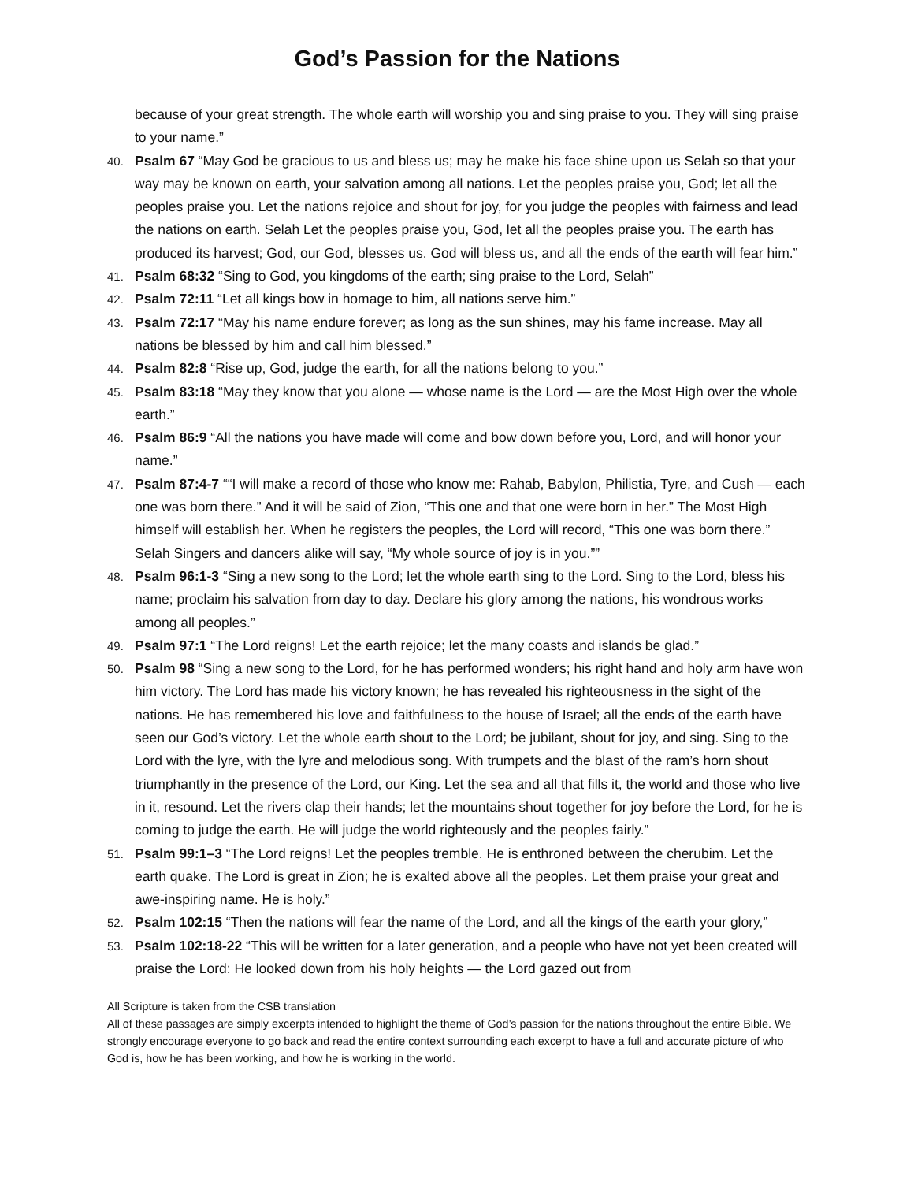God’s Passion for the Nations
because of your great strength. The whole earth will worship you and sing praise to you. They will sing praise to your name.”
40.
Psalm 67 “May God be gracious to us and bless us; may he make his face shine upon us Selah so that your way may be known on earth, your salvation among all nations. Let the peoples praise you, God; let all the peoples praise you. Let the nations rejoice and shout for joy, for you judge the peoples with fairness and lead the nations on earth. Selah Let the peoples praise you, God, let all the peoples praise you. The earth has produced its harvest; God, our God, blesses us. God will bless us, and all the ends of the earth will fear him.”
41.
Psalm 68:32 “Sing to God, you kingdoms of the earth; sing praise to the Lord, Selah”
42.
Psalm 72:11 “Let all kings bow in homage to him, all nations serve him.”
43.
Psalm 72:17 “May his name endure forever; as long as the sun shines, may his fame increase. May all nations be blessed by him and call him blessed.”
44.
Psalm 82:8 “Rise up, God, judge the earth, for all the nations belong to you.”
45.
Psalm 83:18 “May they know that you alone — whose name is the Lord — are the Most High over the whole earth.”
46.
Psalm 86:9 “All the nations you have made will come and bow down before you, Lord, and will honor your name.”
47.
Psalm 87:4-7 ““I will make a record of those who know me: Rahab, Babylon, Philistia, Tyre, and Cush — each one was born there.” And it will be said of Zion, “This one and that one were born in her.” The Most High himself will establish her. When he registers the peoples, the Lord will record, “This one was born there.” Selah Singers and dancers alike will say, “My whole source of joy is in you.””
48.
Psalm 96:1-3 “Sing a new song to the Lord; let the whole earth sing to the Lord. Sing to the Lord, bless his name; proclaim his salvation from day to day. Declare his glory among the nations, his wondrous works among all peoples.”
49.
Psalm 97:1 “The Lord reigns! Let the earth rejoice; let the many coasts and islands be glad.”
50.
Psalm 98 “Sing a new song to the Lord, for he has performed wonders; his right hand and holy arm have won him victory. The Lord has made his victory known; he has revealed his righteousness in the sight of the nations. He has remembered his love and faithfulness to the house of Israel; all the ends of the earth have seen our God’s victory. Let the whole earth shout to the Lord; be jubilant, shout for joy, and sing. Sing to the Lord with the lyre, with the lyre and melodious song. With trumpets and the blast of the ram’s horn shout triumphantly in the presence of the Lord, our King. Let the sea and all that fills it, the world and those who live in it, resound. Let the rivers clap their hands; let the mountains shout together for joy before the Lord, for he is coming to judge the earth. He will judge the world righteously and the peoples fairly.”
51.
Psalm 99:1–3 “The Lord reigns! Let the peoples tremble. He is enthroned between the cherubim. Let the earth quake. The Lord is great in Zion; he is exalted above all the peoples. Let them praise your great and awe-inspiring name. He is holy.”
52.
Psalm 102:15 “Then the nations will fear the name of the Lord, and all the kings of the earth your glory,”
53.
Psalm 102:18-22 “This will be written for a later generation, and a people who have not yet been created will praise the Lord: He looked down from his holy heights — the Lord gazed out from
All Scripture is taken from the CSB translation
All of these passages are simply excerpts intended to highlight the theme of God’s passion for the nations throughout the entire Bible. We strongly encourage everyone to go back and read the entire context surrounding each excerpt to have a full and accurate picture of who God is, how he has been working, and how he is working in the world.